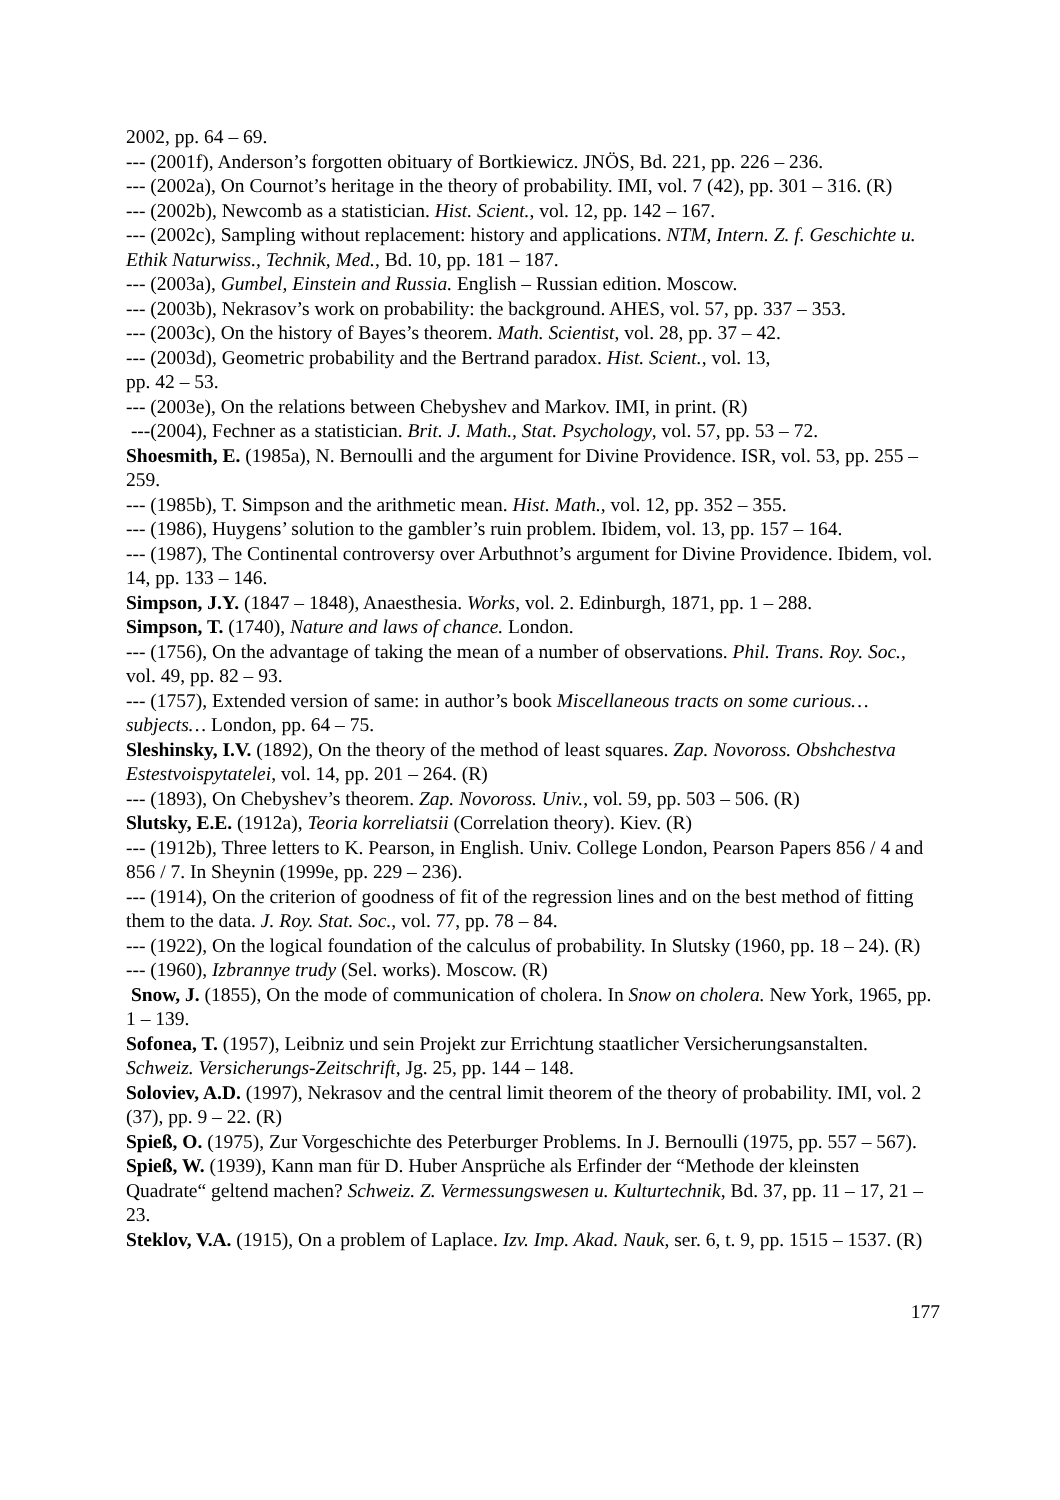2002, pp. 64 – 69.
--- (2001f), Anderson’s forgotten obituary of Bortkiewicz. JNÖS, Bd. 221, pp. 226 – 236.
--- (2002a), On Cournot’s heritage in the theory of probability. IMI, vol. 7 (42), pp. 301 – 316. (R)
--- (2002b), Newcomb as a statistician. Hist. Scient., vol. 12, pp. 142 – 167.
--- (2002c), Sampling without replacement: history and applications. NTM, Intern. Z. f. Geschichte u. Ethik Naturwiss., Technik, Med., Bd. 10, pp. 181 – 187.
--- (2003a), Gumbel, Einstein and Russia. English – Russian edition. Moscow.
--- (2003b), Nekrasov’s work on probability: the background. AHES, vol. 57, pp. 337 – 353.
--- (2003c), On the history of Bayes’s theorem. Math. Scientist, vol. 28, pp. 37 – 42.
--- (2003d), Geometric probability and the Bertrand paradox. Hist. Scient., vol. 13,
pp. 42 – 53.
--- (2003e), On the relations between Chebyshev and Markov. IMI, in print. (R)
---(2004), Fechner as a statistician. Brit. J. Math., Stat. Psychology, vol. 57, pp. 53 – 72.
Shoesmith, E. (1985a), N. Bernoulli and the argument for Divine Providence. ISR, vol. 53, pp. 255 – 259.
--- (1985b), T. Simpson and the arithmetic mean. Hist. Math., vol. 12, pp. 352 – 355.
--- (1986), Huygens’ solution to the gambler’s ruin problem. Ibidem, vol. 13, pp. 157 – 164.
--- (1987), The Continental controversy over Arbuthnot’s argument for Divine Providence. Ibidem, vol. 14, pp. 133 – 146.
Simpson, J.Y. (1847 – 1848), Anaesthesia. Works, vol. 2. Edinburgh, 1871, pp. 1 – 288.
Simpson, T. (1740), Nature and laws of chance. London.
--- (1756), On the advantage of taking the mean of a number of observations. Phil. Trans. Roy. Soc., vol. 49, pp. 82 – 93.
--- (1757), Extended version of same: in author’s book Miscellaneous tracts on some curious… subjects… London, pp. 64 – 75.
Sleshinsky, I.V. (1892), On the theory of the method of least squares. Zap. Novoross. Obshchestva Estestvoispytatelei, vol. 14, pp. 201 – 264. (R)
--- (1893), On Chebyshev’s theorem. Zap. Novoross. Univ., vol. 59, pp. 503 – 506. (R)
Slutsky, E.E. (1912a), Teoria korreliatsii (Correlation theory). Kiev. (R)
--- (1912b), Three letters to K. Pearson, in English. Univ. College London, Pearson Papers 856 / 4 and 856 / 7. In Sheynin (1999e, pp. 229 – 236).
--- (1914), On the criterion of goodness of fit of the regression lines and on the best method of fitting them to the data. J. Roy. Stat. Soc., vol. 77, pp. 78 – 84.
--- (1922), On the logical foundation of the calculus of probability. In Slutsky (1960, pp. 18 – 24). (R)
--- (1960), Izbrannye trudy (Sel. works). Moscow. (R)
Snow, J. (1855), On the mode of communication of cholera. In Snow on cholera. New York, 1965, pp. 1 – 139.
Sofonea, T. (1957), Leibniz und sein Projekt zur Errichtung staatlicher Versicherungsanstalten. Schweiz. Versicherungs-Zeitschrift, Jg. 25, pp. 144 – 148.
Soloviev, A.D. (1997), Nekrasov and the central limit theorem of the theory of probability. IMI, vol. 2 (37), pp. 9 – 22. (R)
Spieß, O. (1975), Zur Vorgeschichte des Peterburger Problems. In J. Bernoulli (1975, pp. 557 – 567).
Spieß, W. (1939), Kann man für D. Huber Ansprüche als Erfinder der “Methode der kleinsten Quadrate“ geltend machen? Schweiz. Z. Vermessungswesen u. Kulturtechnik, Bd. 37, pp. 11 – 17, 21 – 23.
Steklov, V.A. (1915), On a problem of Laplace. Izv. Imp. Akad. Nauk, ser. 6, t. 9, pp. 1515 – 1537. (R)
177